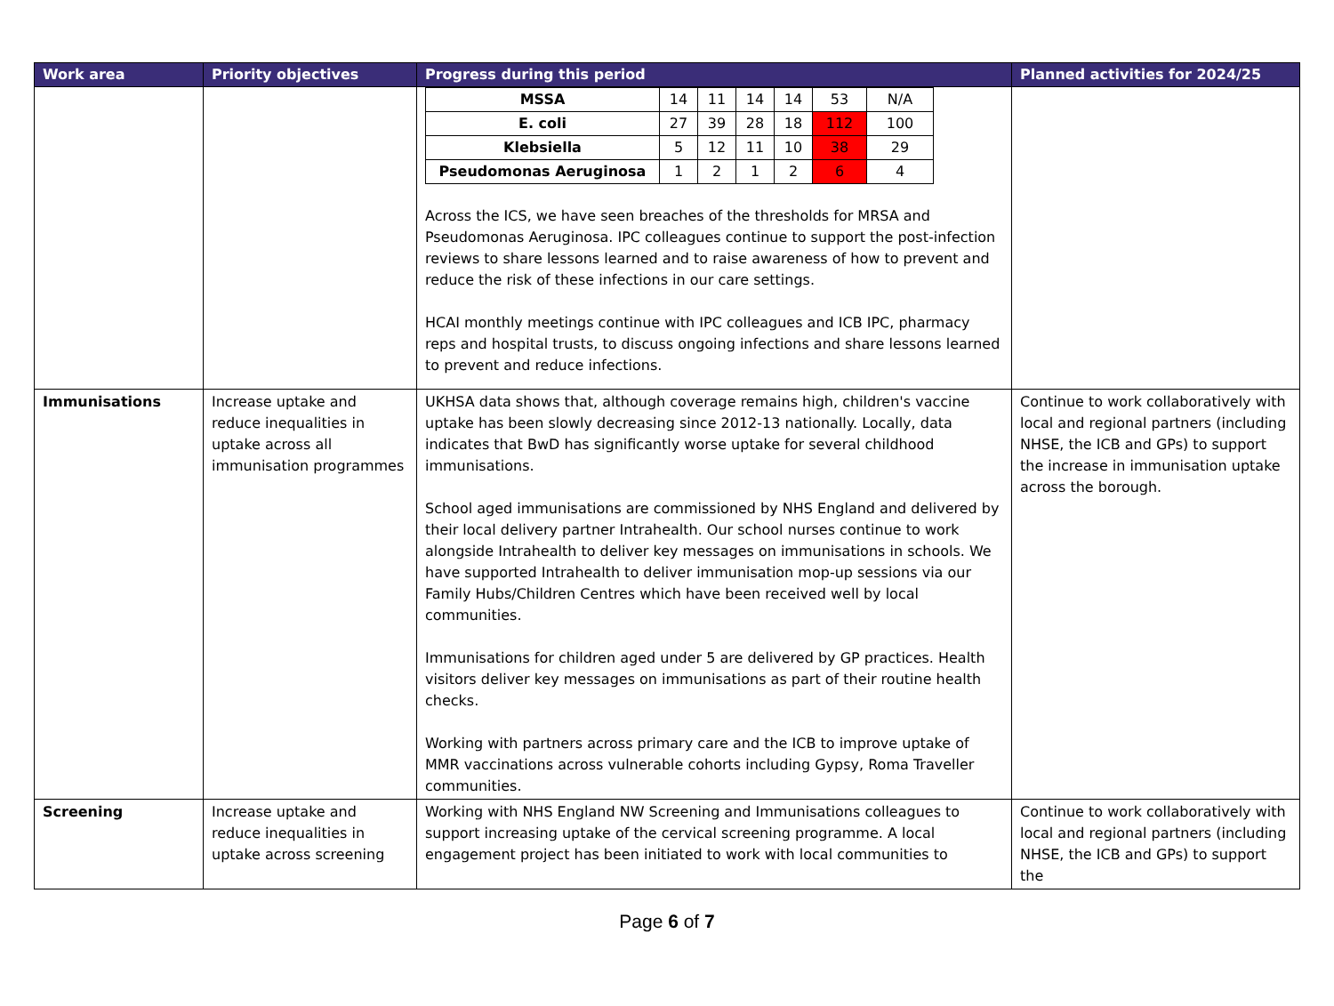| Work area | Priority objectives | Progress during this period | Planned activities for 2024/25 |
| --- | --- | --- | --- |
| | | / MSSA / 14 / 11 / 14 / 14 / 53 / N/A / / E. coli / 27 / 39 / 28 / 18 / 112 / 100 / / Klebsiella / 5 / 12 / 11 / 10 / 38 / 29 / / Pseudomonas Aeruginosa / 1 / 2 / 1 / 2 / 6 / 4 / Across the ICS, we have seen breaches of the thresholds for MRSA and Pseudomonas Aeruginosa. IPC colleagues continue to support the post-infection reviews to share lessons learned and to raise awareness of how to prevent and reduce the risk of these infections in our care settings. HCAI monthly meetings continue with IPC colleagues and ICB IPC, pharmacy reps and hospital trusts, to discuss ongoing infections and share lessons learned to prevent and reduce infections. | |
| Immunisations | Increase uptake and reduce inequalities in uptake across all immunisation programmes | UKHSA data shows that, although coverage remains high, children's vaccine uptake has been slowly decreasing since 2012-13 nationally. Locally, data indicates that BwD has significantly worse uptake for several childhood immunisations. School aged immunisations are commissioned by NHS England and delivered by their local delivery partner Intrahealth. Our school nurses continue to work alongside Intrahealth to deliver key messages on immunisations in schools. We have supported Intrahealth to deliver immunisation mop-up sessions via our Family Hubs/Children Centres which have been received well by local communities. Immunisations for children aged under 5 are delivered by GP practices. Health visitors deliver key messages on immunisations as part of their routine health checks. Working with partners across primary care and the ICB to improve uptake of MMR vaccinations across vulnerable cohorts including Gypsy, Roma Traveller communities. | Continue to work collaboratively with local and regional partners (including NHSE, the ICB and GPs) to support the increase in immunisation uptake across the borough. |
| Screening | Increase uptake and reduce inequalities in uptake across screening | Working with NHS England NW Screening and Immunisations colleagues to support increasing uptake of the cervical screening programme. A local engagement project has been initiated to work with local communities to | Continue to work collaboratively with local and regional partners (including NHSE, the ICB and GPs) to support the |
Page 6 of 7